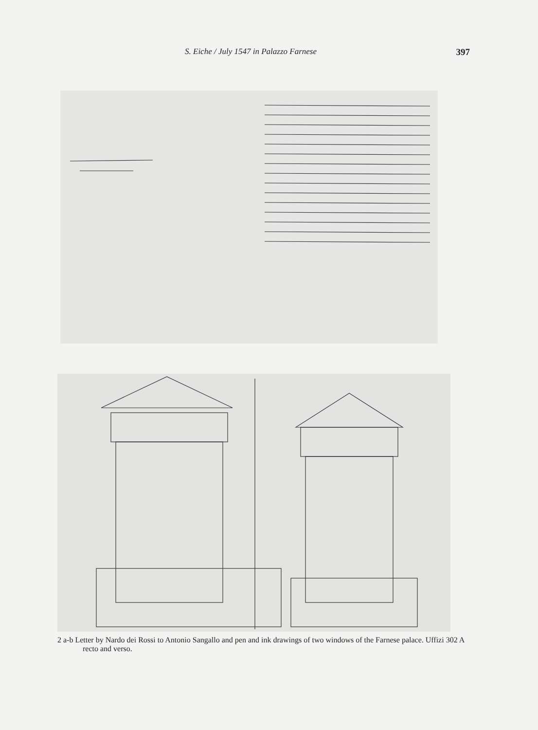S. Eiche / July 1547 in Palazzo Farnese 397
2 a-b Letter by Nardo dei Rossi to Antonio Sangallo and pen and ink drawings of two windows of the Farnese palace. Uffizi 302 A recto and verso.